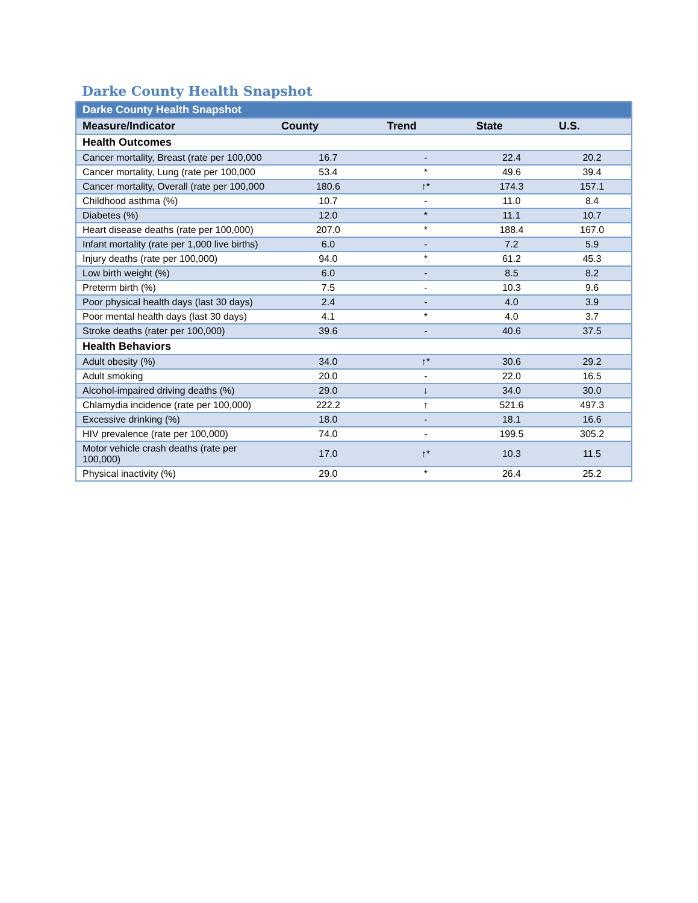Darke County Health Snapshot
| Darke County Health Snapshot | | | | |
| --- | --- | --- | --- | --- |
| Measure/Indicator | County | Trend | State | U.S. |
| Health Outcomes | | | | |
| Cancer mortality, Breast (rate per 100,000 | 16.7 | - | 22.4 | 20.2 |
| Cancer mortality, Lung (rate per 100,000 | 53.4 | * | 49.6 | 39.4 |
| Cancer mortality, Overall (rate per 100,000 | 180.6 | ↑* | 174.3 | 157.1 |
| Childhood asthma (%) | 10.7 | - | 11.0 | 8.4 |
| Diabetes (%) | 12.0 | * | 11.1 | 10.7 |
| Heart disease deaths (rate per 100,000) | 207.0 | * | 188.4 | 167.0 |
| Infant mortality (rate per 1,000 live births) | 6.0 | - | 7.2 | 5.9 |
| Injury deaths (rate per 100,000) | 94.0 | * | 61.2 | 45.3 |
| Low birth weight (%) | 6.0 | - | 8.5 | 8.2 |
| Preterm birth (%) | 7.5 | - | 10.3 | 9.6 |
| Poor physical health days (last 30 days) | 2.4 | - | 4.0 | 3.9 |
| Poor mental health days (last 30 days) | 4.1 | * | 4.0 | 3.7 |
| Stroke deaths (rater per 100,000) | 39.6 | - | 40.6 | 37.5 |
| Health Behaviors | | | | |
| Adult obesity (%) | 34.0 | ↑* | 30.6 | 29.2 |
| Adult smoking | 20.0 | - | 22.0 | 16.5 |
| Alcohol-impaired driving deaths (%) | 29.0 | ↓ | 34.0 | 30.0 |
| Chlamydia incidence (rate per 100,000) | 222.2 | ↑ | 521.6 | 497.3 |
| Excessive drinking (%) | 18.0 | - | 18.1 | 16.6 |
| HIV prevalence (rate per 100,000) | 74.0 | - | 199.5 | 305.2 |
| Motor vehicle crash deaths (rate per 100,000) | 17.0 | ↑* | 10.3 | 11.5 |
| Physical inactivity (%) | 29.0 | * | 26.4 | 25.2 |